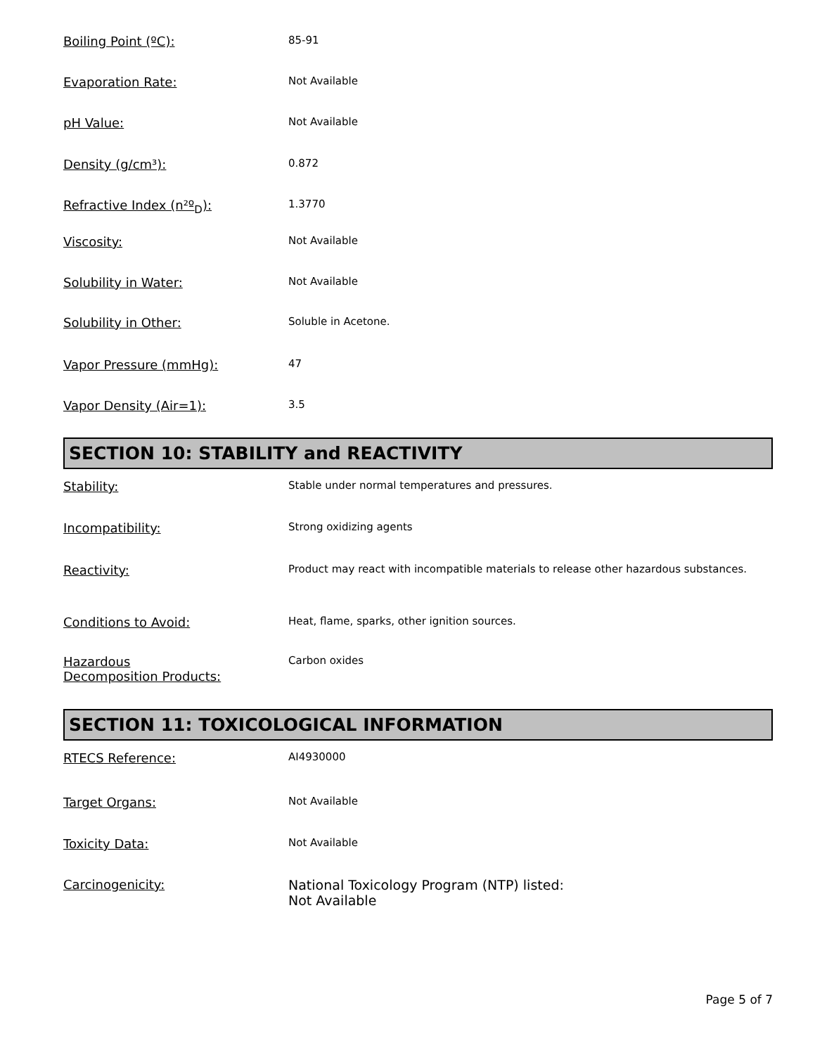Boiling Point (ºC):
85-91
Evaporation Rate:
Not Available
pH Value:
Not Available
Density (g/cm³):
0.872
Refractive Index (n²º<sub>D</sub>):
1.3770
Viscosity:
Not Available
Solubility in Water:
Not Available
Solubility in Other:
Soluble in Acetone.
Vapor Pressure (mmHg):
47
Vapor Density (Air=1):
3.5
SECTION 10: STABILITY and REACTIVITY
Stability:
Stable under normal temperatures and pressures.
Incompatibility:
Strong oxidizing agents
Reactivity:
Product may react with incompatible materials to release other hazardous substances.
Conditions to Avoid:
Heat, flame, sparks, other ignition sources.
Hazardous
Decomposition Products:
Carbon oxides
SECTION 11: TOXICOLOGICAL INFORMATION
RTECS Reference:
AI4930000
Target Organs:
Not Available
Toxicity Data:
Not Available
Carcinogenicity: National Toxicology Program (NTP) listed:
Not Available
Page 5 of 7